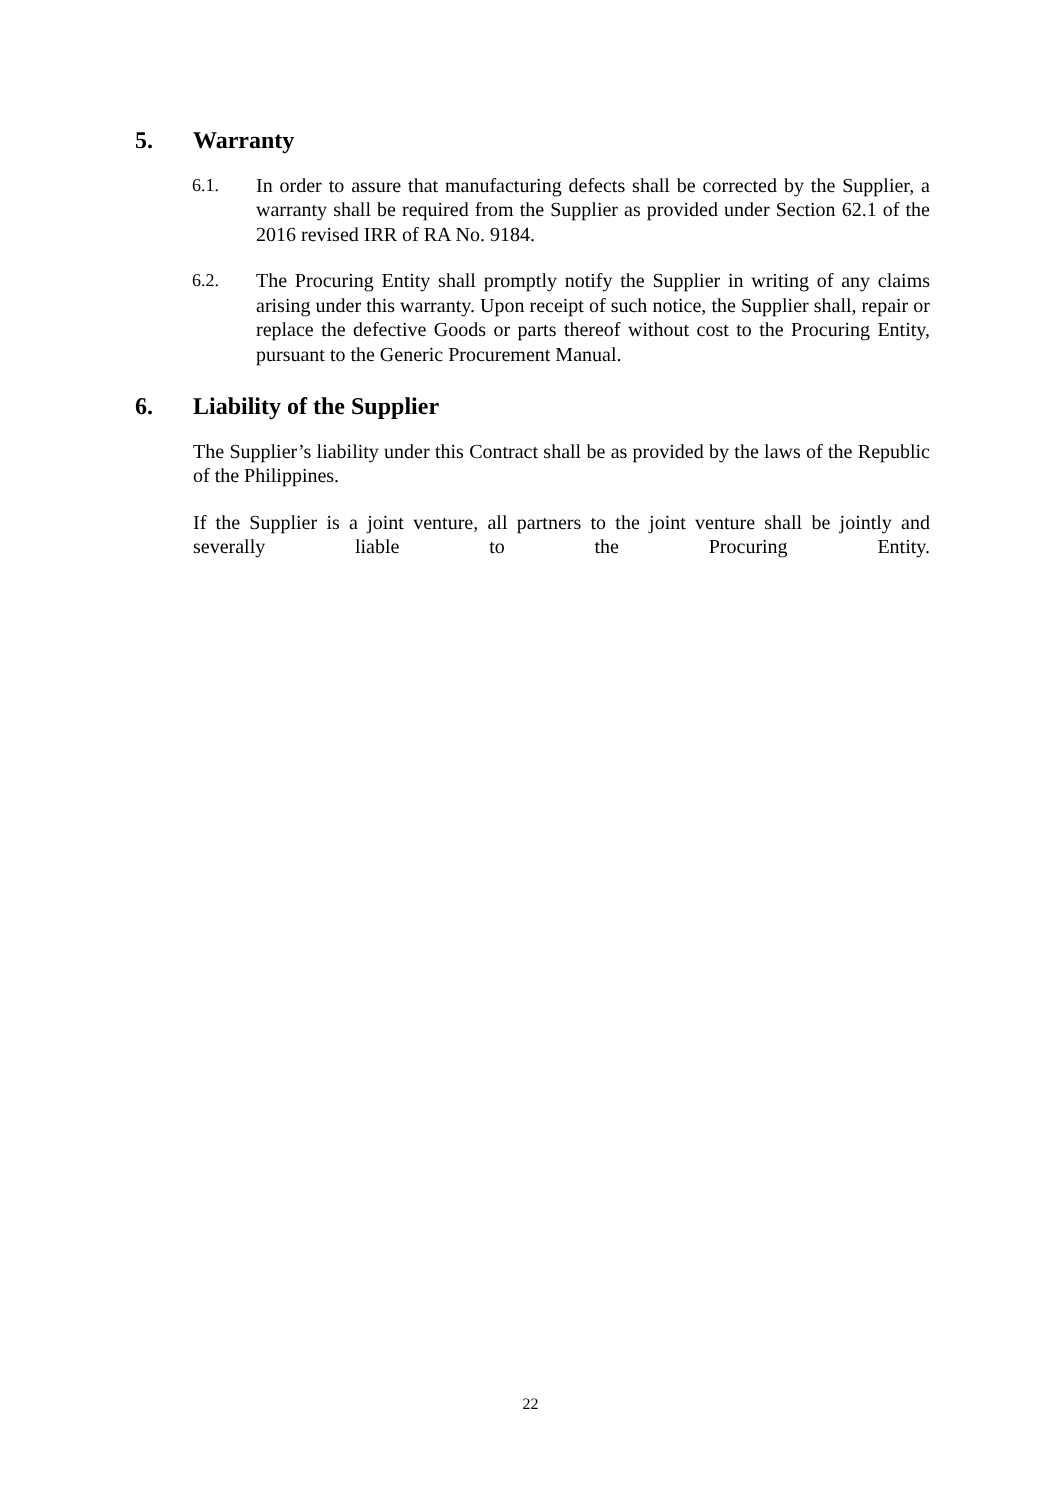5. Warranty
6.1. In order to assure that manufacturing defects shall be corrected by the Supplier, a warranty shall be required from the Supplier as provided under Section 62.1 of the 2016 revised IRR of RA No. 9184.
6.2. The Procuring Entity shall promptly notify the Supplier in writing of any claims arising under this warranty. Upon receipt of such notice, the Supplier shall, repair or replace the defective Goods or parts thereof without cost to the Procuring Entity, pursuant to the Generic Procurement Manual.
6. Liability of the Supplier
The Supplier’s liability under this Contract shall be as provided by the laws of the Republic of the Philippines.
If the Supplier is a joint venture, all partners to the joint venture shall be jointly and severally liable to the Procuring Entity.
22